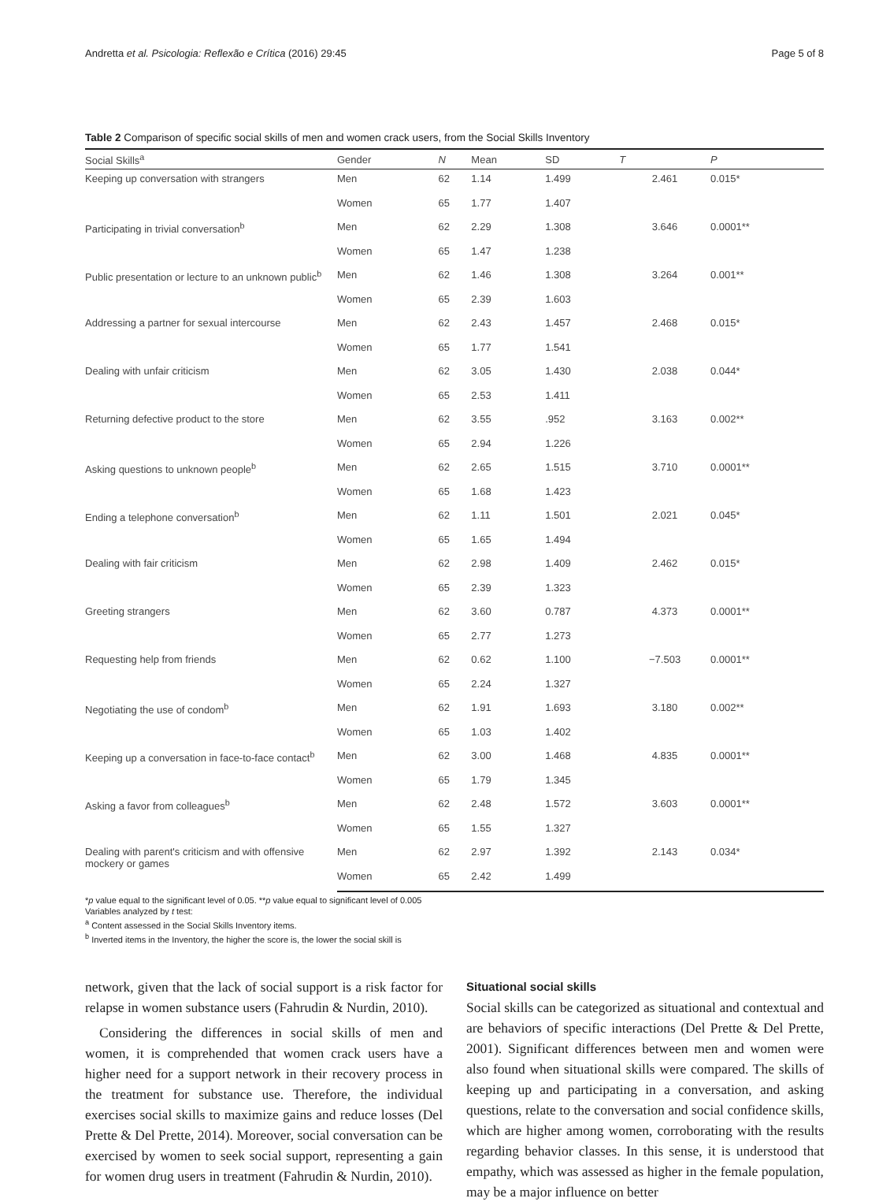Andretta et al. Psicologia: Reflexão e Crítica (2016) 29:45 Page 5 of 8
Table 2 Comparison of specific social skills of men and women crack users, from the Social Skills Inventory
| Social Skills<sup>a</sup> | Gender | N | Mean | SD | T | P |
| --- | --- | --- | --- | --- | --- | --- |
| Keeping up conversation with strangers | Men | 62 | 1.14 | 1.499 | 2.461 | 0.015* |
| | Women | 65 | 1.77 | 1.407 | | |
| Participating in trivial conversation<sup>b</sup> | Men | 62 | 2.29 | 1.308 | 3.646 | 0.0001** |
| | Women | 65 | 1.47 | 1.238 | | |
| Public presentation or lecture to an unknown public<sup>b</sup> | Men | 62 | 1.46 | 1.308 | 3.264 | 0.001** |
| | Women | 65 | 2.39 | 1.603 | | |
| Addressing a partner for sexual intercourse | Men | 62 | 2.43 | 1.457 | 2.468 | 0.015* |
| | Women | 65 | 1.77 | 1.541 | | |
| Dealing with unfair criticism | Men | 62 | 3.05 | 1.430 | 2.038 | 0.044* |
| | Women | 65 | 2.53 | 1.411 | | |
| Returning defective product to the store | Men | 62 | 3.55 | .952 | 3.163 | 0.002** |
| | Women | 65 | 2.94 | 1.226 | | |
| Asking questions to unknown people<sup>b</sup> | Men | 62 | 2.65 | 1.515 | 3.710 | 0.0001** |
| | Women | 65 | 1.68 | 1.423 | | |
| Ending a telephone conversation<sup>b</sup> | Men | 62 | 1.11 | 1.501 | 2.021 | 0.045* |
| | Women | 65 | 1.65 | 1.494 | | |
| Dealing with fair criticism | Men | 62 | 2.98 | 1.409 | 2.462 | 0.015* |
| | Women | 65 | 2.39 | 1.323 | | |
| Greeting strangers | Men | 62 | 3.60 | 0.787 | 4.373 | 0.0001** |
| | Women | 65 | 2.77 | 1.273 | | |
| Requesting help from friends | Men | 62 | 0.62 | 1.100 | −7.503 | 0.0001** |
| | Women | 65 | 2.24 | 1.327 | | |
| Negotiating the use of condom<sup>b</sup> | Men | 62 | 1.91 | 1.693 | 3.180 | 0.002** |
| | Women | 65 | 1.03 | 1.402 | | |
| Keeping up a conversation in face-to-face contact<sup>b</sup> | Men | 62 | 3.00 | 1.468 | 4.835 | 0.0001** |
| | Women | 65 | 1.79 | 1.345 | | |
| Asking a favor from colleagues<sup>b</sup> | Men | 62 | 2.48 | 1.572 | 3.603 | 0.0001** |
| | Women | 65 | 1.55 | 1.327 | | |
| Dealing with parent's criticism and with offensive mockery or games | Men | 62 | 2.97 | 1.392 | 2.143 | 0.034* |
| | Women | 65 | 2.42 | 1.499 | | |
*p value equal to the significant level of 0.05. **p value equal to significant level of 0.005
Variables analyzed by t test:
<sup>a</sup> Content assessed in the Social Skills Inventory items.
<sup>b</sup> Inverted items in the Inventory, the higher the score is, the lower the social skill is
network, given that the lack of social support is a risk factor for relapse in women substance users (Fahrudin & Nurdin, 2010).
Considering the differences in social skills of men and women, it is comprehended that women crack users have a higher need for a support network in their recovery process in the treatment for substance use. Therefore, the individual exercises social skills to maximize gains and reduce losses (Del Prette & Del Prette, 2014). Moreover, social conversation can be exercised by women to seek social support, representing a gain for women drug users in treatment (Fahrudin & Nurdin, 2010).
Situational social skills
Social skills can be categorized as situational and contextual and are behaviors of specific interactions (Del Prette & Del Prette, 2001). Significant differences between men and women were also found when situational skills were compared. The skills of keeping up and participating in a conversation, and asking questions, relate to the conversation and social confidence skills, which are higher among women, corroborating with the results regarding behavior classes. In this sense, it is understood that empathy, which was assessed as higher in the female population, may be a major influence on better